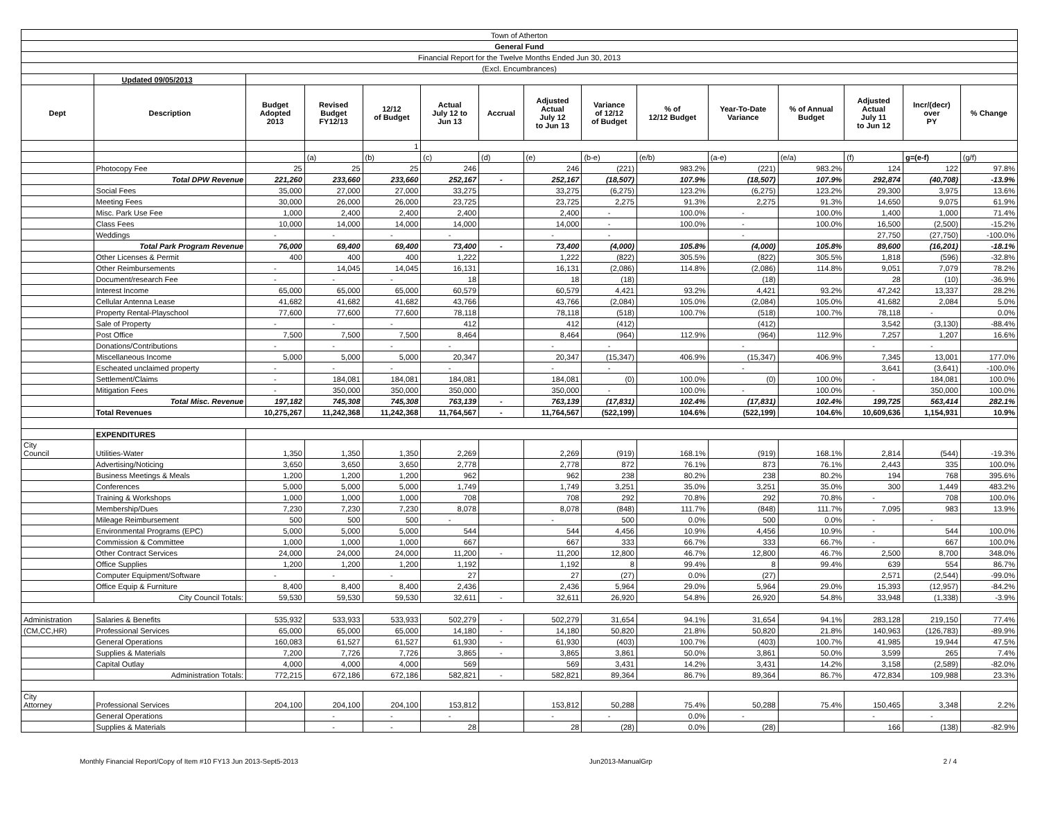| Town of Atherton | | | | | | | | | | | | | | |
| General Fund | | | | | | | | | | | | | | |
| Financial Report for the Twelve Months Ended Jun 30, 2013 | | | | | | | | | | | | | | |
| (Excl. Encumbrances) | | | | | | | | | | | | | | |
| | Updated 09/05/2013 | | | | | | | | | | | | | |
| Dept | Description | Budget Adopted 2013 | Revised Budget FY12/13 | 12/12 of Budget | Actual July 12 to Jun 13 | Accrual | Adjusted Actual July 12 to Jun 13 | Variance of 12/12 of Budget | % of 12/12 Budget | Year-To-Date Variance | % of Annual Budget | Adjusted Actual July 11 to Jun 12 | Incr/(decr) over PY | % Change |
| | | | | 1 | | | | | | | | | | |
| | | | (a) | (b) | (c) | (d) | (e) | (b-e) | (e/b) | (a-e) | (e/a) | (f) | g=(e-f) | (g/f) |
| | Photocopy Fee | 25 | 25 | 25 | 246 | | 246 | (221) | 983.2% | (221) | 983.2% | 124 | 122 | 97.8% |
| | Total DPW Revenue | 221,260 | 233,660 | 233,660 | 252,167 | - | 252,167 | (18,507) | 107.9% | (18,507) | 107.9% | 292,874 | (40,708) | -13.9% |
| | Social Fees | 35,000 | 27,000 | 27,000 | 33,275 | | 33,275 | (6,275) | 123.2% | (6,275) | 123.2% | 29,300 | 3,975 | 13.6% |
| | Meeting Fees | 30,000 | 26,000 | 26,000 | 23,725 | | 23,725 | 2,275 | 91.3% | 2,275 | 91.3% | 14,650 | 9,075 | 61.9% |
| | Misc. Park Use Fee | 1,000 | 2,400 | 2,400 | 2,400 | | 2,400 | - | 100.0% | - | 100.0% | 1,400 | 1,000 | 71.4% |
| | Class Fees | 10,000 | 14,000 | 14,000 | 14,000 | | 14,000 | - | 100.0% | - | 100.0% | 16,500 | (2,500) | -15.2% |
| | Weddings | - | - | - | - | | - | - | | - | | 27,750 | (27,750) | -100.0% |
| | Total Park Program Revenue | 76,000 | 69,400 | 69,400 | 73,400 | - | 73,400 | (4,000) | 105.8% | (4,000) | 105.8% | 89,600 | (16,201) | -18.1% |
| | Other Licenses & Permit | 400 | 400 | 400 | 1,222 | | 1,222 | (822) | 305.5% | (822) | 305.5% | 1,818 | (596) | -32.8% |
| | Other Reimbursements | - | 14,045 | 14,045 | 16,131 | | 16,131 | (2,086) | 114.8% | (2,086) | 114.8% | 9,051 | 7,079 | 78.2% |
| | Document/research Fee | - | - | - | 18 | | 18 | (18) | | (18) | | 28 | (10) | -36.9% |
| | Interest Income | 65,000 | 65,000 | 65,000 | 60,579 | | 60,579 | 4,421 | 93.2% | 4,421 | 93.2% | 47,242 | 13,337 | 28.2% |
| | Cellular Antenna Lease | 41,682 | 41,682 | 41,682 | 43,766 | | 43,766 | (2,084) | 105.0% | (2,084) | 105.0% | 41,682 | 2,084 | 5.0% |
| | Property Rental-Playschool | 77,600 | 77,600 | 77,600 | 78,118 | | 78,118 | (518) | 100.7% | (518) | 100.7% | 78,118 | - | 0.0% |
| | Sale of Property | - | - | - | 412 | | 412 | (412) | | (412) | | 3,542 | (3,130) | -88.4% |
| | Post Office | 7,500 | 7,500 | 7,500 | 8,464 | | 8,464 | (964) | 112.9% | (964) | 112.9% | 7,257 | 1,207 | 16.6% |
| | Donations/Contributions | - | - | - | - | | - | - | | - | | - | - | |
| | Miscellaneous Income | 5,000 | 5,000 | 5,000 | 20,347 | | 20,347 | (15,347) | 406.9% | (15,347) | 406.9% | 7,345 | 13,001 | 177.0% |
| | Escheated unclaimed property | - | - | - | - | | - | - | | - | | 3,641 | (3,641) | -100.0% |
| | Settlement/Claims | - | 184,081 | 184,081 | 184,081 | | 184,081 | (0) | 100.0% | (0) | 100.0% | - | 184,081 | 100.0% |
| | Mitigation Fees | - | 350,000 | 350,000 | 350,000 | | 350,000 | - | 100.0% | - | 100.0% | - | 350,000 | 100.0% |
| | Total Misc. Revenue | 197,182 | 745,308 | 745,308 | 763,139 | - | 763,139 | (17,831) | 102.4% | (17,831) | 102.4% | 199,725 | 563,414 | 282.1% |
| | Total Revenues | 10,275,267 | 11,242,368 | 11,242,368 | 11,764,567 | - | 11,764,567 | (522,199) | 104.6% | (522,199) | 104.6% | 10,609,636 | 1,154,931 | 10.9% |
| | EXPENDITURES | | | | | | | | | | | | | |
| City Council | Utilities-Water | 1,350 | 1,350 | 1,350 | 2,269 | | 2,269 | (919) | 168.1% | (919) | 168.1% | 2,814 | (544) | -19.3% |
| | Advertising/Noticing | 3,650 | 3,650 | 3,650 | 2,778 | | 2,778 | 872 | 76.1% | 873 | 76.1% | 2,443 | 335 | 100.0% |
| | Business Meetings & Meals | 1,200 | 1,200 | 1,200 | 962 | | 962 | 238 | 80.2% | 238 | 80.2% | 194 | 768 | 395.6% |
| | Conferences | 5,000 | 5,000 | 5,000 | 1,749 | | 1,749 | 3,251 | 35.0% | 3,251 | 35.0% | 300 | 1,449 | 483.2% |
| | Training & Workshops | 1,000 | 1,000 | 1,000 | 708 | | 708 | 292 | 70.8% | 292 | 70.8% | - | 708 | 100.0% |
| | Membership/Dues | 7,230 | 7,230 | 7,230 | 8,078 | | 8,078 | (848) | 111.7% | (848) | 111.7% | 7,095 | 983 | 13.9% |
| | Mileage Reimbursement | 500 | 500 | 500 | - | | - | 500 | 0.0% | 500 | 0.0% | - | - | |
| | Environmental Programs (EPC) | 5,000 | 5,000 | 5,000 | 544 | | 544 | 4,456 | 10.9% | 4,456 | 10.9% | - | 544 | 100.0% |
| | Commission & Committee | 1,000 | 1,000 | 1,000 | 667 | | 667 | 333 | 66.7% | 333 | 66.7% | - | 667 | 100.0% |
| | Other Contract Services | 24,000 | 24,000 | 24,000 | 11,200 | - | 11,200 | 12,800 | 46.7% | 12,800 | 46.7% | 2,500 | 8,700 | 348.0% |
| | Office Supplies | 1,200 | 1,200 | 1,200 | 1,192 | | 1,192 | 8 | 99.4% | 8 | 99.4% | 639 | 554 | 86.7% |
| | Computer Equipment/Software | - | - | - | 27 | | 27 | (27) | 0.0% | (27) | | 2,571 | (2,544) | -99.0% |
| | Office Equip & Furniture | 8,400 | 8,400 | 8,400 | 2,436 | | 2,436 | 5,964 | 29.0% | 5,964 | 29.0% | 15,393 | (12,957) | -84.2% |
| | City Council Totals: | 59,530 | 59,530 | 59,530 | 32,611 | - | 32,611 | 26,920 | 54.8% | 26,920 | 54.8% | 33,948 | (1,338) | -3.9% |
| Administration | Salaries & Benefits | 535,932 | 533,933 | 533,933 | 502,279 | - | 502,279 | 31,654 | 94.1% | 31,654 | 94.1% | 283,128 | 219,150 | 77.4% |
| (CM,CC,HR) | Professional Services | 65,000 | 65,000 | 65,000 | 14,180 | - | 14,180 | 50,820 | 21.8% | 50,820 | 21.8% | 140,963 | (126,783) | -89.9% |
| | General Operations | 160,083 | 61,527 | 61,527 | 61,930 | - | 61,930 | (403) | 100.7% | (403) | 100.7% | 41,985 | 19,944 | 47.5% |
| | Supplies & Materials | 7,200 | 7,726 | 7,726 | 3,865 | - | 3,865 | 3,861 | 50.0% | 3,861 | 50.0% | 3,599 | 265 | 7.4% |
| | Capital Outlay | 4,000 | 4,000 | 4,000 | 569 | | 569 | 3,431 | 14.2% | 3,431 | 14.2% | 3,158 | (2,589) | -82.0% |
| | Administration Totals: | 772,215 | 672,186 | 672,186 | 582,821 | - | 582,821 | 89,364 | 86.7% | 89,364 | 86.7% | 472,834 | 109,988 | 23.3% |
| City Attorney | Professional Services | 204,100 | 204,100 | 204,100 | 153,812 | | 153,812 | 50,288 | 75.4% | 50,288 | 75.4% | 150,465 | 3,348 | 2.2% |
| | General Operations | | - | - | - | | - | - | 0.0% | - | | - | - | |
| | Supplies & Materials | | - | - | 28 | | 28 | (28) | 0.0% | (28) | | 166 | (138) | -82.9% |
Monthly Financial Report/Copy of Item #10 FY13 Jun 2013-Sept5-2013 Jun2013-ManualGrp 2 / 4